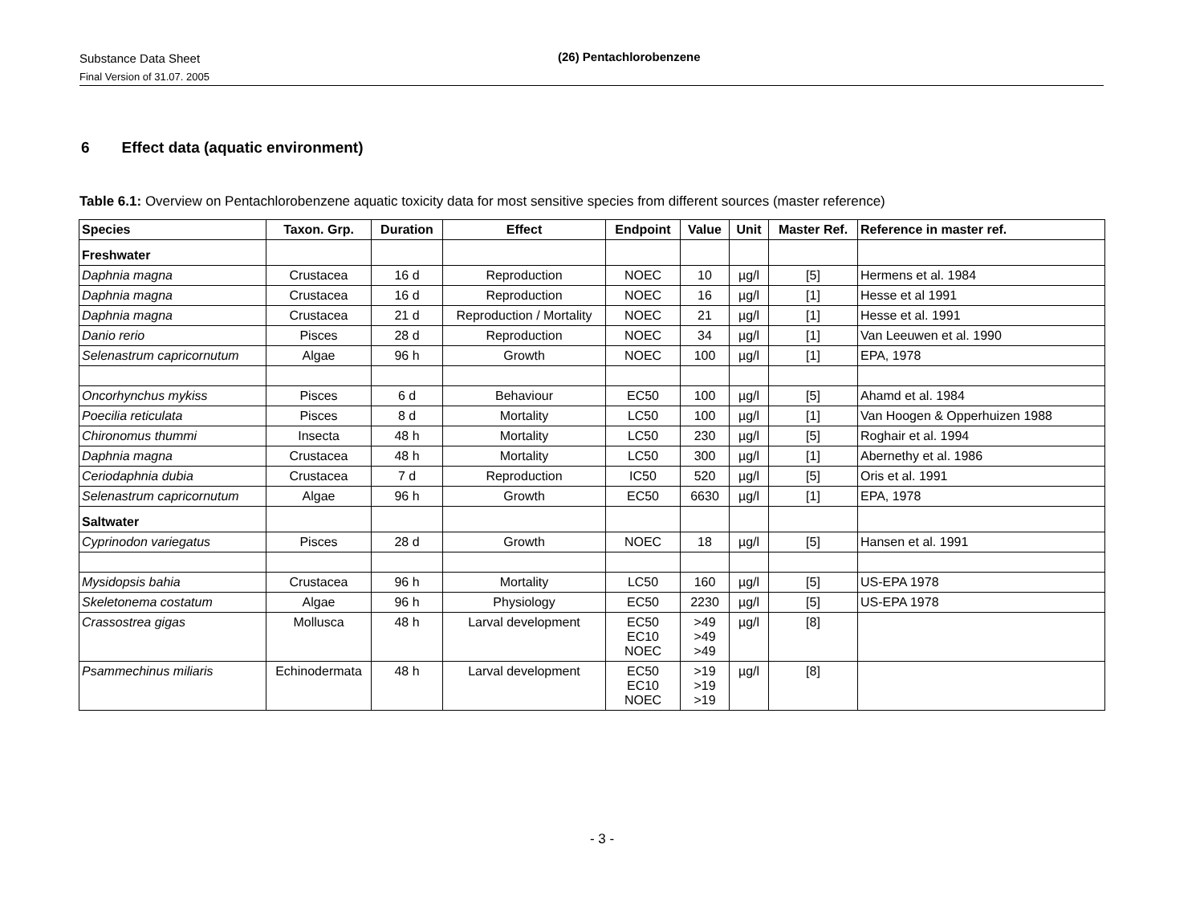Substance Data Sheet
Final Version of 31.07. 2005
(26) Pentachlorobenzene
6 Effect data (aquatic environment)
Table 6.1: Overview on Pentachlorobenzene aquatic toxicity data for most sensitive species from different sources (master reference)
| Species | Taxon. Grp. | Duration | Effect | Endpoint | Value | Unit | Master Ref. | Reference in master ref. |
| --- | --- | --- | --- | --- | --- | --- | --- | --- |
| Freshwater | | | | | | | | |
| Daphnia magna | Crustacea | 16 d | Reproduction | NOEC | 10 | µg/l | [5] | Hermens et al. 1984 |
| Daphnia magna | Crustacea | 16 d | Reproduction | NOEC | 16 | µg/l | [1] | Hesse et al 1991 |
| Daphnia magna | Crustacea | 21 d | Reproduction / Mortality | NOEC | 21 | µg/l | [1] | Hesse et al. 1991 |
| Danio rerio | Pisces | 28 d | Reproduction | NOEC | 34 | µg/l | [1] | Van Leeuwen et al. 1990 |
| Selenastrum capricornutum | Algae | 96 h | Growth | NOEC | 100 | µg/l | [1] | EPA, 1978 |
| Oncorhynchus mykiss | Pisces | 6 d | Behaviour | EC50 | 100 | µg/l | [5] | Ahamd et al. 1984 |
| Poecilia reticulata | Pisces | 8 d | Mortality | LC50 | 100 | µg/l | [1] | Van Hoogen & Opperhuizen 1988 |
| Chironomus thummi | Insecta | 48 h | Mortality | LC50 | 230 | µg/l | [5] | Roghair et al. 1994 |
| Daphnia magna | Crustacea | 48 h | Mortality | LC50 | 300 | µg/l | [1] | Abernethy et al. 1986 |
| Ceriodaphnia dubia | Crustacea | 7 d | Reproduction | IC50 | 520 | µg/l | [5] | Oris et al. 1991 |
| Selenastrum capricornutum | Algae | 96 h | Growth | EC50 | 6630 | µg/l | [1] | EPA, 1978 |
| Saltwater | | | | | | | | |
| Cyprinodon variegatus | Pisces | 28 d | Growth | NOEC | 18 | µg/l | [5] | Hansen et al. 1991 |
| Mysidopsis bahia | Crustacea | 96 h | Mortality | LC50 | 160 | µg/l | [5] | US-EPA 1978 |
| Skeletonema costatum | Algae | 96 h | Physiology | EC50 | 2230 | µg/l | [5] | US-EPA 1978 |
| Crassostrea gigas | Mollusca | 48 h | Larval development | EC50 EC10 NOEC | >49 >49 >49 | µg/l | [8] | |
| Psammechinus miliaris | Echinodermata | 48 h | Larval development | EC50 EC10 NOEC | >19 >19 >19 | µg/l | [8] | |
- 3 -